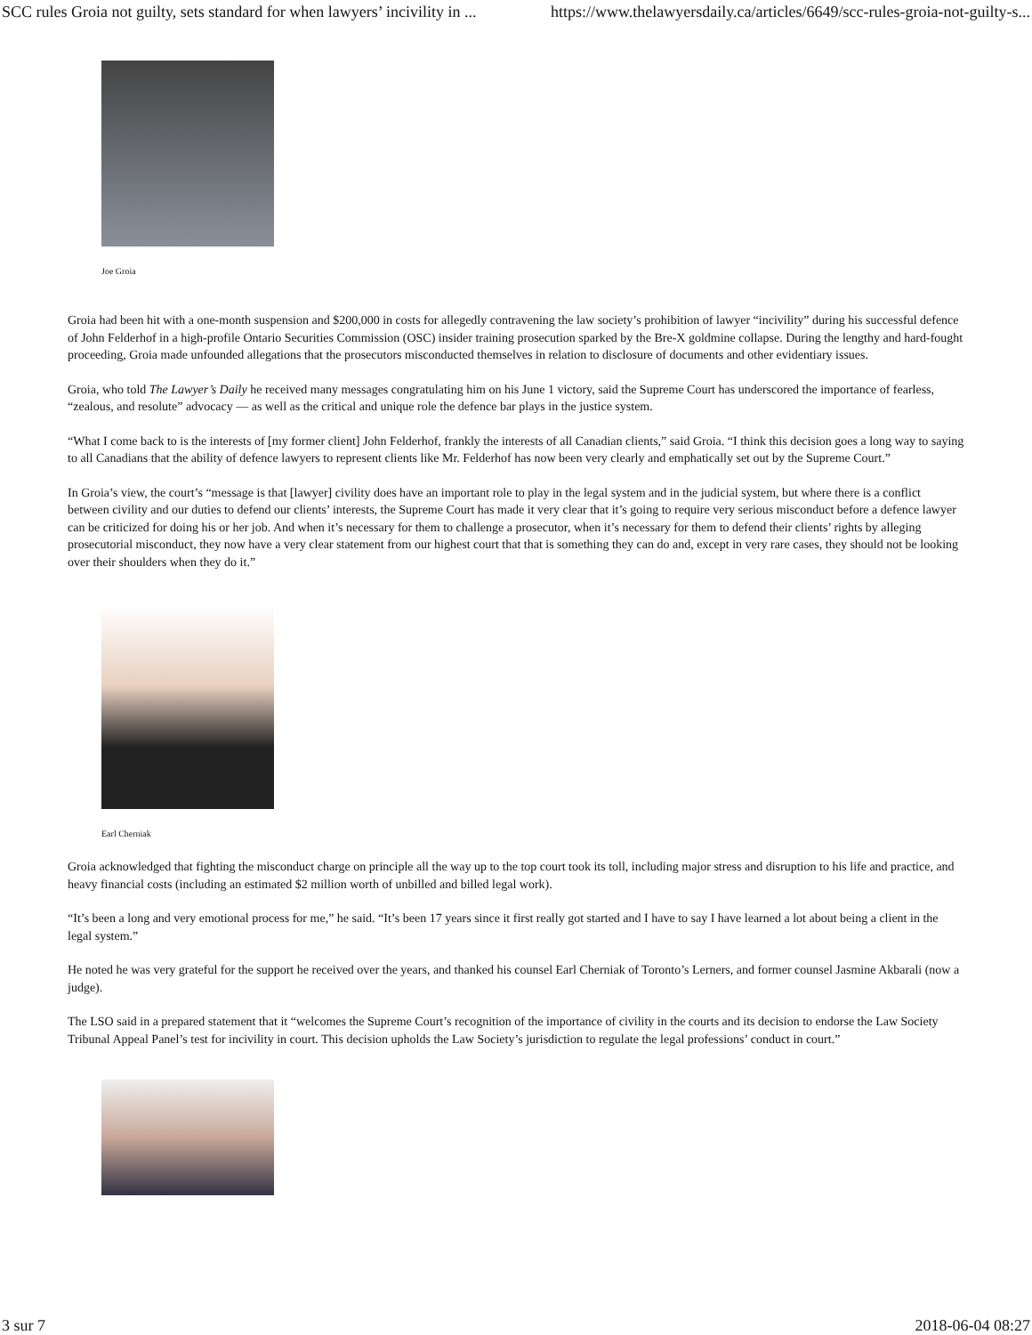SCC rules Groia not guilty, sets standard for when lawyers’ incivility in ... https://www.thelawyersdaily.ca/articles/6649/scc-rules-groia-not-guilty-s...
Joe Groia
Groia had been hit with a one-month suspension and $200,000 in costs for allegedly contravening the law society’s prohibition of lawyer “incivility” during his successful defence of John Felderhof in a high-profile Ontario Securities Commission (OSC) insider training prosecution sparked by the Bre-X goldmine collapse. During the lengthy and hard-fought proceeding, Groia made unfounded allegations that the prosecutors misconducted themselves in relation to disclosure of documents and other evidentiary issues.
Groia, who told The Lawyer’s Daily he received many messages congratulating him on his June 1 victory, said the Supreme Court has underscored the importance of fearless, “zealous, and resolute” advocacy — as well as the critical and unique role the defence bar plays in the justice system.
“What I come back to is the interests of [my former client] John Felderhof, frankly the interests of all Canadian clients,” said Groia. “I think this decision goes a long way to saying to all Canadians that the ability of defence lawyers to represent clients like Mr. Felderhof has now been very clearly and emphatically set out by the Supreme Court.”
In Groia’s view, the court’s “message is that [lawyer] civility does have an important role to play in the legal system and in the judicial system, but where there is a conflict between civility and our duties to defend our clients’ interests, the Supreme Court has made it very clear that it’s going to require very serious misconduct before a defence lawyer can be criticized for doing his or her job. And when it’s necessary for them to challenge a prosecutor, when it’s necessary for them to defend their clients’ rights by alleging prosecutorial misconduct, they now have a very clear statement from our highest court that that is something they can do and, except in very rare cases, they should not be looking over their shoulders when they do it.”
Earl Cherniak
Groia acknowledged that fighting the misconduct charge on principle all the way up to the top court took its toll, including major stress and disruption to his life and practice, and heavy financial costs (including an estimated $2 million worth of unbilled and billed legal work).
“It’s been a long and very emotional process for me,” he said. “It’s been 17 years since it first really got started and I have to say I have learned a lot about being a client in the legal system.”
He noted he was very grateful for the support he received over the years, and thanked his counsel Earl Cherniak of Toronto’s Lerners, and former counsel Jasmine Akbarali (now a judge).
The LSO said in a prepared statement that it “welcomes the Supreme Court’s recognition of the importance of civility in the courts and its decision to endorse the Law Society Tribunal Appeal Panel’s test for incivility in court. This decision upholds the Law Society’s jurisdiction to regulate the legal professions’ conduct in court.”
3 sur 7 2018-06-04 08:27